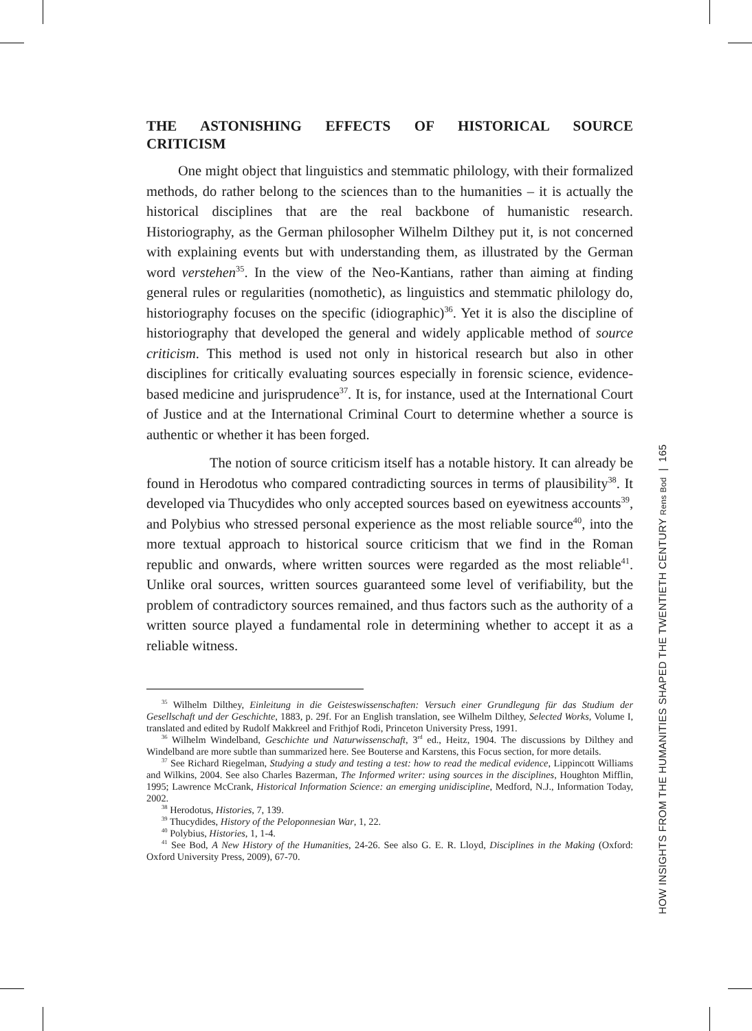THE ASTONISHING EFFECTS OF HISTORICAL SOURCE CRITICISM
One might object that linguistics and stemmatic philology, with their formalized methods, do rather belong to the sciences than to the humanities – it is actually the historical disciplines that are the real backbone of humanistic research. Historiography, as the German philosopher Wilhelm Dilthey put it, is not concerned with explaining events but with understanding them, as illustrated by the German word verstehen<sup>35</sup>. In the view of the Neo-Kantians, rather than aiming at finding general rules or regularities (nomothetic), as linguistics and stemmatic philology do, historiography focuses on the specific (idiographic)<sup>36</sup>. Yet it is also the discipline of historiography that developed the general and widely applicable method of source criticism. This method is used not only in historical research but also in other disciplines for critically evaluating sources especially in forensic science, evidence-based medicine and jurisprudence<sup>37</sup>. It is, for instance, used at the International Court of Justice and at the International Criminal Court to determine whether a source is authentic or whether it has been forged.
The notion of source criticism itself has a notable history. It can already be found in Herodotus who compared contradicting sources in terms of plausibility<sup>38</sup>. It developed via Thucydides who only accepted sources based on eyewitness accounts<sup>39</sup>, and Polybius who stressed personal experience as the most reliable source<sup>40</sup>, into the more textual approach to historical source criticism that we find in the Roman republic and onwards, where written sources were regarded as the most reliable<sup>41</sup>. Unlike oral sources, written sources guaranteed some level of verifiability, but the problem of contradictory sources remained, and thus factors such as the authority of a written source played a fundamental role in determining whether to accept it as a reliable witness.
<sup>35</sup> Wilhelm Dilthey, Einleitung in die Geisteswissenschaften: Versuch einer Grundlegung für das Studium der Gesellschaft und der Geschichte, 1883, p. 29f. For an English translation, see Wilhelm Dilthey, Selected Works, Volume I, translated and edited by Rudolf Makkreel and Frithjof Rodi, Princeton University Press, 1991.
<sup>36</sup> Wilhelm Windelband, Geschichte und Naturwissenschaft, 3<sup>rd</sup> ed., Heitz, 1904. The discussions by Dilthey and Windelband are more subtle than summarized here. See Bouterse and Karstens, this Focus section, for more details.
<sup>37</sup> See Richard Riegelman, Studying a study and testing a test: how to read the medical evidence, Lippincott Williams and Wilkins, 2004. See also Charles Bazerman, The Informed writer: using sources in the disciplines, Houghton Mifflin, 1995; Lawrence McCrank, Historical Information Science: an emerging unidiscipline, Medford, N.J., Information Today, 2002.
<sup>38</sup> Herodotus, Histories, 7, 139.
<sup>39</sup> Thucydides, History of the Peloponnesian War, 1, 22.
<sup>40</sup> Polybius, Histories, 1, 1-4.
<sup>41</sup> See Bod, A New History of the Humanities, 24-26. See also G. E. R. Lloyd, Disciplines in the Making (Oxford: Oxford University Press, 2009), 67-70.
HOW INSIGHTS FROM THE HUMANITIES SHAPED THE TWENTIETH CENTURY Rens Bod | 165